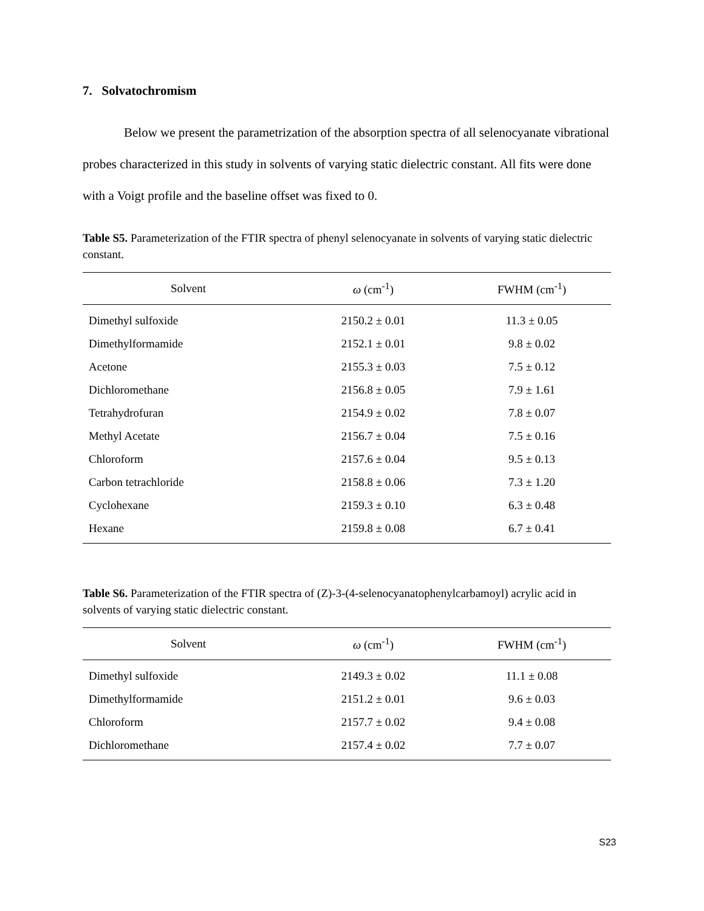7. Solvatochromism
Below we present the parametrization of the absorption spectra of all selenocyanate vibrational probes characterized in this study in solvents of varying static dielectric constant. All fits were done with a Voigt profile and the baseline offset was fixed to 0.
Table S5. Parameterization of the FTIR spectra of phenyl selenocyanate in solvents of varying static dielectric constant.
| Solvent | ω (cm<sup>-1</sup>) | FWHM (cm<sup>-1</sup>) |
| --- | --- | --- |
| Dimethyl sulfoxide | 2150.2 ± 0.01 | 11.3 ± 0.05 |
| Dimethylformamide | 2152.1 ± 0.01 | 9.8 ± 0.02 |
| Acetone | 2155.3 ± 0.03 | 7.5 ± 0.12 |
| Dichloromethane | 2156.8 ± 0.05 | 7.9 ± 1.61 |
| Tetrahydrofuran | 2154.9 ± 0.02 | 7.8 ± 0.07 |
| Methyl Acetate | 2156.7 ± 0.04 | 7.5 ± 0.16 |
| Chloroform | 2157.6 ± 0.04 | 9.5 ± 0.13 |
| Carbon tetrachloride | 2158.8 ± 0.06 | 7.3 ± 1.20 |
| Cyclohexane | 2159.3 ± 0.10 | 6.3 ± 0.48 |
| Hexane | 2159.8 ± 0.08 | 6.7 ± 0.41 |
Table S6. Parameterization of the FTIR spectra of (Z)-3-(4-selenocyanatophenylcarbamoyl) acrylic acid in solvents of varying static dielectric constant.
| Solvent | ω (cm<sup>-1</sup>) | FWHM (cm<sup>-1</sup>) |
| --- | --- | --- |
| Dimethyl sulfoxide | 2149.3 ± 0.02 | 11.1 ± 0.08 |
| Dimethylformamide | 2151.2 ± 0.01 | 9.6 ± 0.03 |
| Chloroform | 2157.7 ± 0.02 | 9.4 ± 0.08 |
| Dichloromethane | 2157.4 ± 0.02 | 7.7 ± 0.07 |
S23